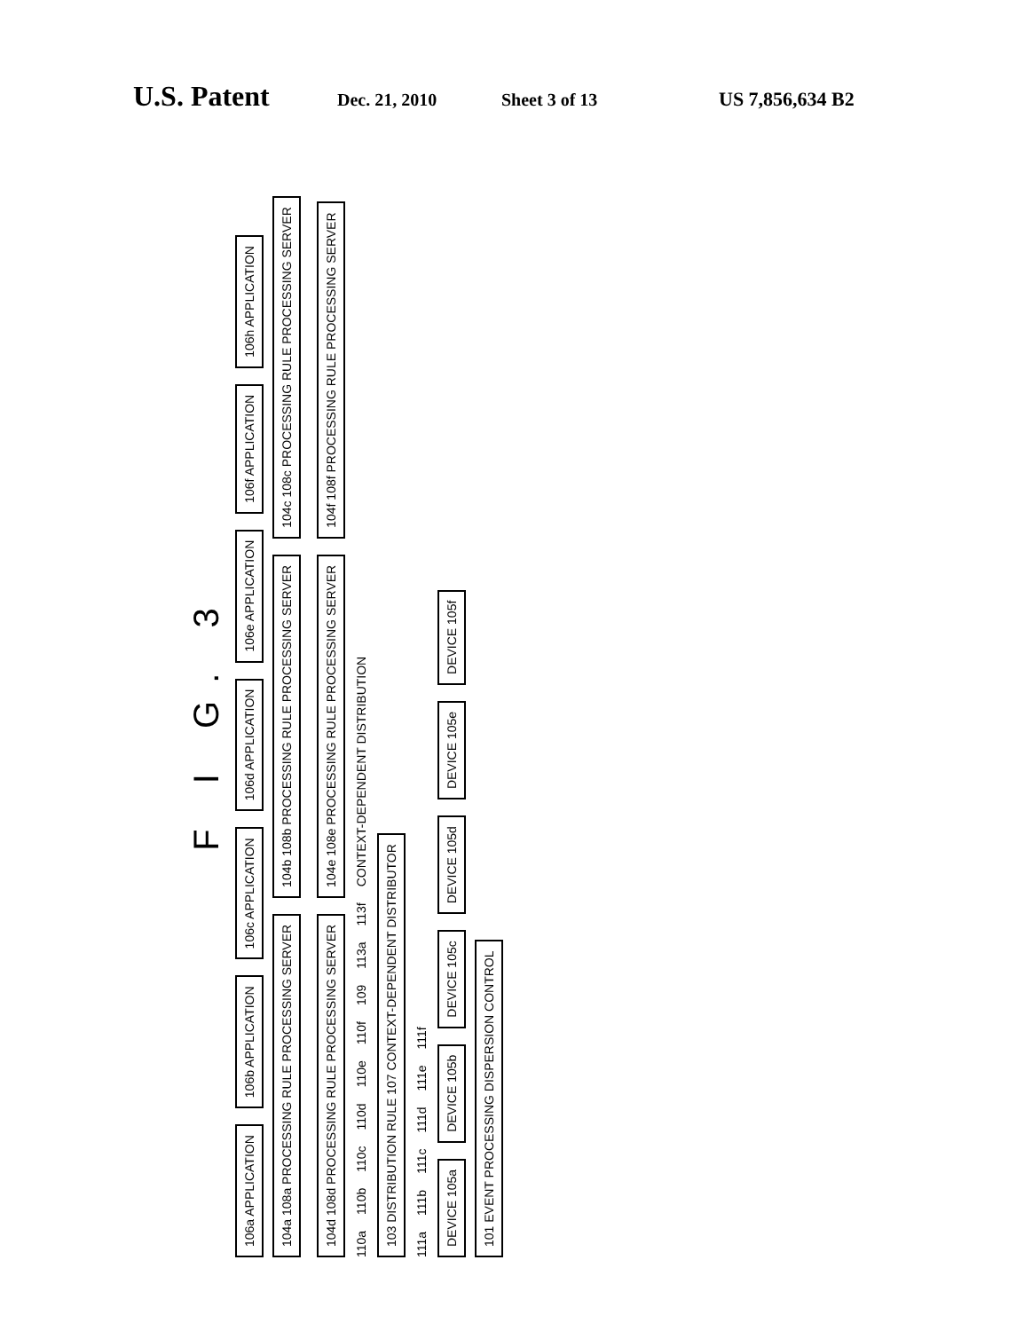U.S. Patent Dec. 21, 2010 Sheet 3 of 13 US 7,856,634 B2
F I G. 3
106a APPLICATION 106b APPLICATION 106c APPLICATION 106d APPLICATION 106e APPLICATION 106f APPLICATION 106h APPLICATION
104a 108a PROCESSING RULE PROCESSING SERVER 104b 108b PROCESSING RULE PROCESSING SERVER 104c 108c PROCESSING RULE PROCESSING SERVER 104d 108d PROCESSING RULE PROCESSING SERVER 104e 108e PROCESSING RULE PROCESSING SERVER 104f 108f PROCESSING RULE PROCESSING SERVER
110a 110b 110c 110d 110e 110f 109 113a 113f CONTEXT-DEPENDENT DISTRIBUTION
103 DISTRIBUTION RULE 107 CONTEXT-DEPENDENT DISTRIBUTOR
111a 111b 111c 111d 111e 111f
DEVICE 105a DEVICE 105b DEVICE 105c DEVICE 105d DEVICE 105e DEVICE 105f
101 EVENT PROCESSING DISPERSION CONTROL